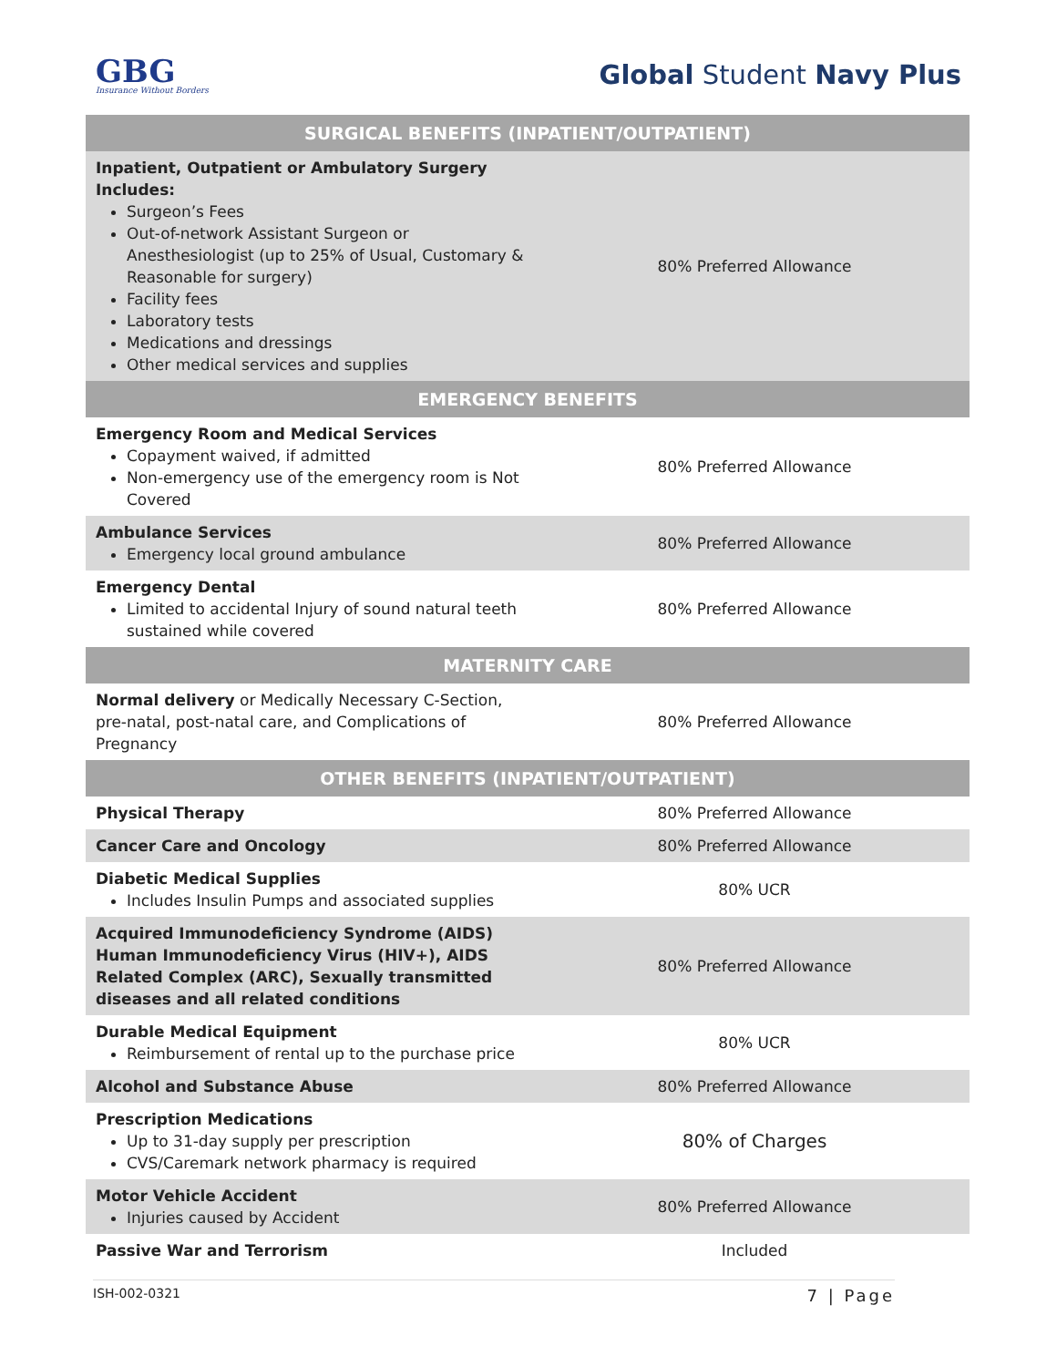GBG
Insurance Without Borders
Global Student Navy Plus
| SURGICAL BENEFITS (INPATIENT/OUTPATIENT) | |
| --- | --- |
| Inpatient, Outpatient or Ambulatory Surgery Includes: Surgeon’s Fees Out-of-network Assistant Surgeon or Anesthesiologist (up to 25% of Usual, Customary & Reasonable for surgery) Facility fees Laboratory tests Medications and dressings Other medical services and supplies | 80% Preferred Allowance |
| EMERGENCY BENEFITS | |
| Emergency Room and Medical Services Copayment waived, if admitted Non-emergency use of the emergency room is Not Covered | 80% Preferred Allowance |
| Ambulance Services Emergency local ground ambulance | 80% Preferred Allowance |
| Emergency Dental Limited to accidental Injury of sound natural teeth sustained while covered | 80% Preferred Allowance |
| MATERNITY CARE | |
| Normal delivery or Medically Necessary C-Section, pre-natal, post-natal care, and Complications of Pregnancy | 80% Preferred Allowance |
| OTHER BENEFITS (INPATIENT/OUTPATIENT) | |
| Physical Therapy | 80% Preferred Allowance |
| Cancer Care and Oncology | 80% Preferred Allowance |
| Diabetic Medical Supplies Includes Insulin Pumps and associated supplies | 80% UCR |
| Acquired Immunodeficiency Syndrome (AIDS) Human Immunodeficiency Virus (HIV+), AIDS Related Complex (ARC), Sexually transmitted diseases and all related conditions | 80% Preferred Allowance |
| Durable Medical Equipment Reimbursement of rental up to the purchase price | 80% UCR |
| Alcohol and Substance Abuse | 80% Preferred Allowance |
| Prescription Medications Up to 31-day supply per prescription CVS/Caremark network pharmacy is required | 80% of Charges |
| Motor Vehicle Accident Injuries caused by Accident | 80% Preferred Allowance |
| Passive War and Terrorism | Included |
ISH-002-0321 7 | Page